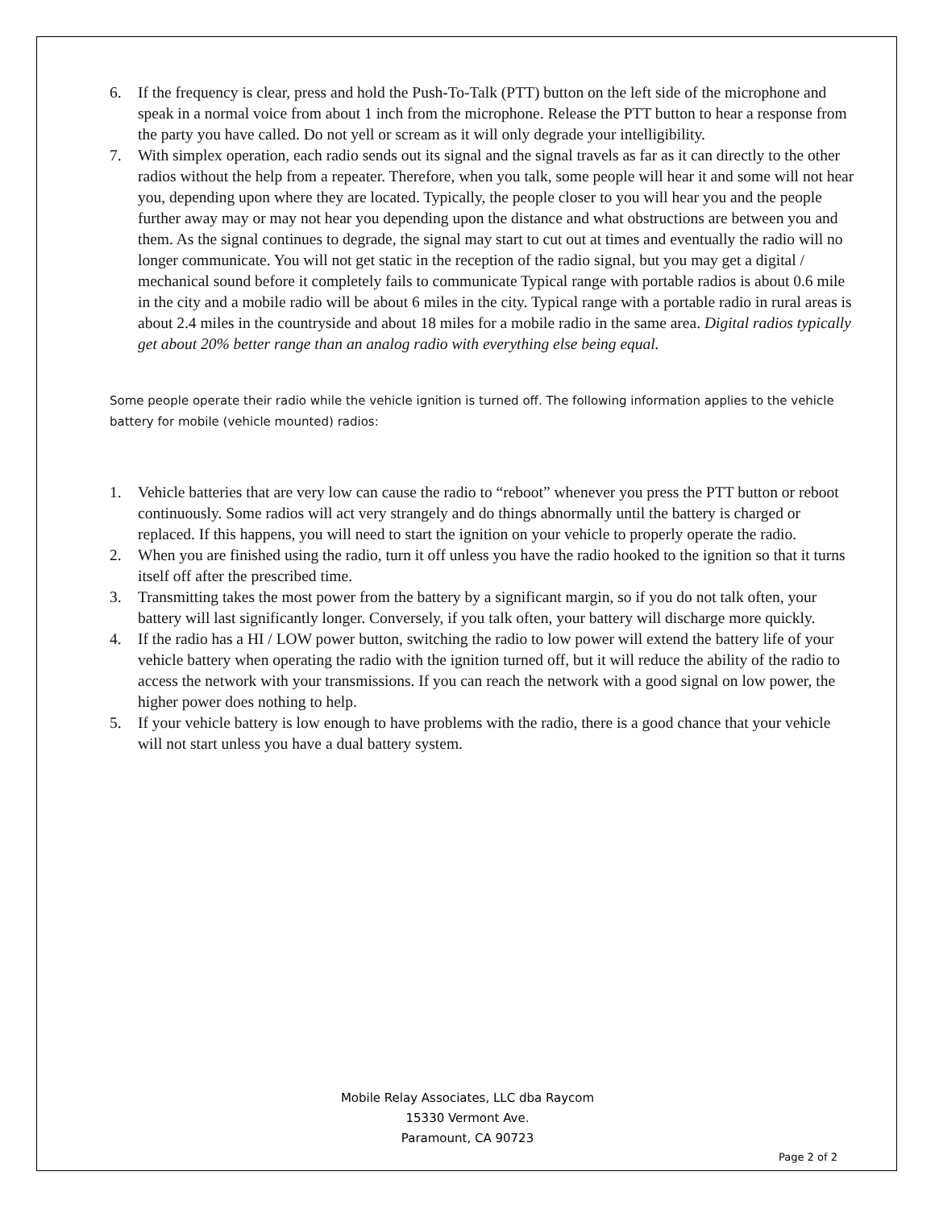6. If the frequency is clear, press and hold the Push-To-Talk (PTT) button on the left side of the microphone and speak in a normal voice from about 1 inch from the microphone. Release the PTT button to hear a response from the party you have called. Do not yell or scream as it will only degrade your intelligibility.
7. With simplex operation, each radio sends out its signal and the signal travels as far as it can directly to the other radios without the help from a repeater. Therefore, when you talk, some people will hear it and some will not hear you, depending upon where they are located. Typically, the people closer to you will hear you and the people further away may or may not hear you depending upon the distance and what obstructions are between you and them. As the signal continues to degrade, the signal may start to cut out at times and eventually the radio will no longer communicate. You will not get static in the reception of the radio signal, but you may get a digital / mechanical sound before it completely fails to communicate Typical range with portable radios is about 0.6 mile in the city and a mobile radio will be about 6 miles in the city. Typical range with a portable radio in rural areas is about 2.4 miles in the countryside and about 18 miles for a mobile radio in the same area. Digital radios typically get about 20% better range than an analog radio with everything else being equal.
Some people operate their radio while the vehicle ignition is turned off. The following information applies to the vehicle battery for mobile (vehicle mounted) radios:
1. Vehicle batteries that are very low can cause the radio to “reboot” whenever you press the PTT button or reboot continuously. Some radios will act very strangely and do things abnormally until the battery is charged or replaced. If this happens, you will need to start the ignition on your vehicle to properly operate the radio.
2. When you are finished using the radio, turn it off unless you have the radio hooked to the ignition so that it turns itself off after the prescribed time.
3. Transmitting takes the most power from the battery by a significant margin, so if you do not talk often, your battery will last significantly longer. Conversely, if you talk often, your battery will discharge more quickly.
4. If the radio has a HI / LOW power button, switching the radio to low power will extend the battery life of your vehicle battery when operating the radio with the ignition turned off, but it will reduce the ability of the radio to access the network with your transmissions. If you can reach the network with a good signal on low power, the higher power does nothing to help.
5. If your vehicle battery is low enough to have problems with the radio, there is a good chance that your vehicle will not start unless you have a dual battery system.
Mobile Relay Associates, LLC dba Raycom
15330 Vermont Ave.
Paramount, CA 90723
Page 2 of 2